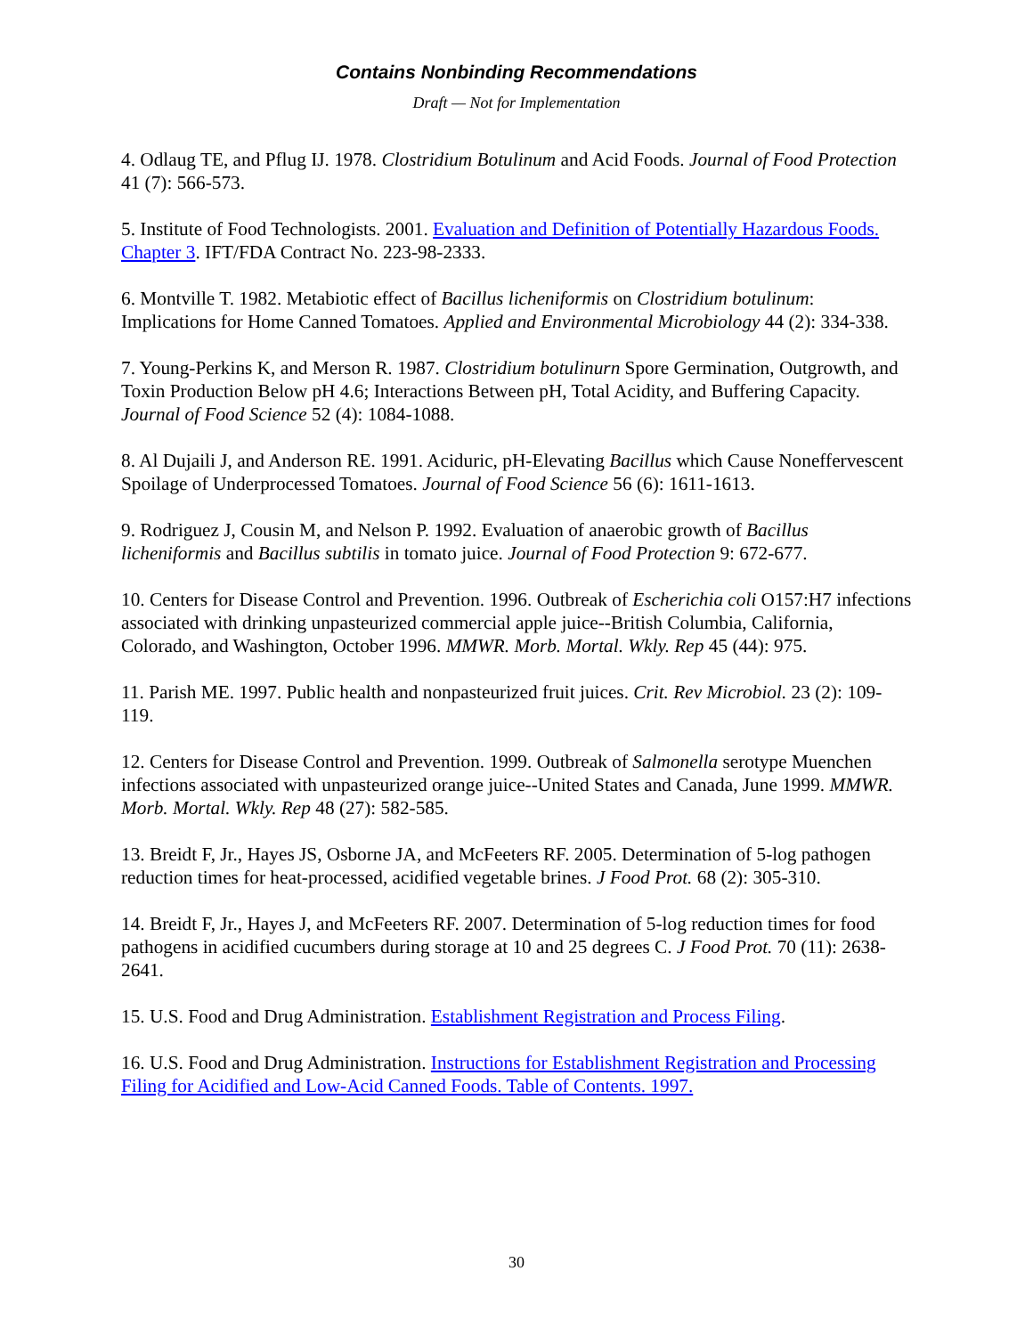Contains Nonbinding Recommendations
Draft — Not for Implementation
4. Odlaug TE, and Pflug IJ. 1978. Clostridium Botulinum and Acid Foods. Journal of Food Protection 41 (7): 566-573.
5. Institute of Food Technologists. 2001. Evaluation and Definition of Potentially Hazardous Foods. Chapter 3. IFT/FDA Contract No. 223-98-2333.
6. Montville T. 1982. Metabiotic effect of Bacillus licheniformis on Clostridium botulinum: Implications for Home Canned Tomatoes. Applied and Environmental Microbiology 44 (2): 334-338.
7. Young-Perkins K, and Merson R. 1987. Clostridium botulinurn Spore Germination, Outgrowth, and Toxin Production Below pH 4.6; Interactions Between pH, Total Acidity, and Buffering Capacity. Journal of Food Science 52 (4): 1084-1088.
8. Al Dujaili J, and Anderson RE. 1991. Aciduric, pH-Elevating Bacillus which Cause Noneffervescent Spoilage of Underprocessed Tomatoes. Journal of Food Science 56 (6): 1611-1613.
9. Rodriguez J, Cousin M, and Nelson P. 1992. Evaluation of anaerobic growth of Bacillus licheniformis and Bacillus subtilis in tomato juice. Journal of Food Protection 9: 672-677.
10. Centers for Disease Control and Prevention. 1996. Outbreak of Escherichia coli O157:H7 infections associated with drinking unpasteurized commercial apple juice--British Columbia, California, Colorado, and Washington, October 1996. MMWR. Morb. Mortal. Wkly. Rep 45 (44): 975.
11. Parish ME. 1997. Public health and nonpasteurized fruit juices. Crit. Rev Microbiol. 23 (2): 109-119.
12. Centers for Disease Control and Prevention. 1999. Outbreak of Salmonella serotype Muenchen infections associated with unpasteurized orange juice--United States and Canada, June 1999. MMWR. Morb. Mortal. Wkly. Rep 48 (27): 582-585.
13. Breidt F, Jr., Hayes JS, Osborne JA, and McFeeters RF. 2005. Determination of 5-log pathogen reduction times for heat-processed, acidified vegetable brines. J Food Prot. 68 (2): 305-310.
14. Breidt F, Jr., Hayes J, and McFeeters RF. 2007. Determination of 5-log reduction times for food pathogens in acidified cucumbers during storage at 10 and 25 degrees C. J Food Prot. 70 (11): 2638-2641.
15. U.S. Food and Drug Administration. Establishment Registration and Process Filing.
16. U.S. Food and Drug Administration. Instructions for Establishment Registration and Processing Filing for Acidified and Low-Acid Canned Foods. Table of Contents. 1997.
30